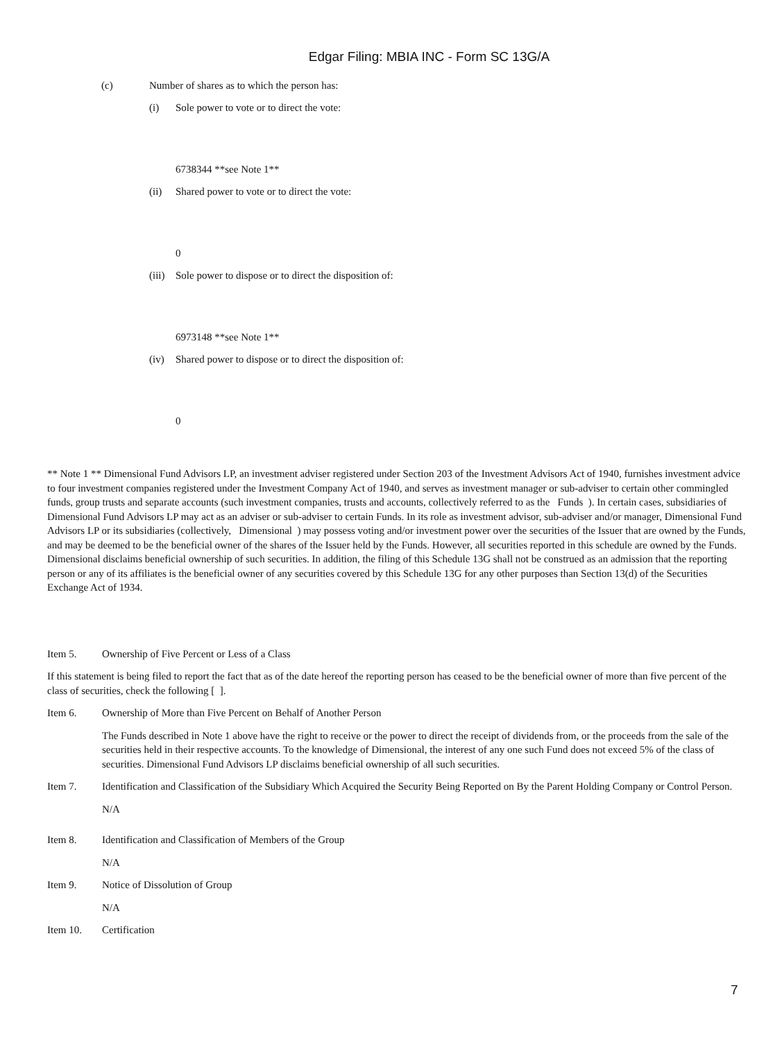Edgar Filing: MBIA INC - Form SC 13G/A
(c) Number of shares as to which the person has:
(i) Sole power to vote or to direct the vote:
6738344 **see Note 1**
(ii) Shared power to vote or to direct the vote:
0
(iii) Sole power to dispose or to direct the disposition of:
6973148 **see Note 1**
(iv) Shared power to dispose or to direct the disposition of:
0
** Note 1 ** Dimensional Fund Advisors LP, an investment adviser registered under Section 203 of the Investment Advisors Act of 1940, furnishes investment advice to four investment companies registered under the Investment Company Act of 1940, and serves as investment manager or sub-adviser to certain other commingled funds, group trusts and separate accounts (such investment companies, trusts and accounts, collectively referred to as the Funds ). In certain cases, subsidiaries of Dimensional Fund Advisors LP may act as an adviser or sub-adviser to certain Funds. In its role as investment advisor, sub-adviser and/or manager, Dimensional Fund Advisors LP or its subsidiaries (collectively, Dimensional ) may possess voting and/or investment power over the securities of the Issuer that are owned by the Funds, and may be deemed to be the beneficial owner of the shares of the Issuer held by the Funds. However, all securities reported in this schedule are owned by the Funds. Dimensional disclaims beneficial ownership of such securities. In addition, the filing of this Schedule 13G shall not be construed as an admission that the reporting person or any of its affiliates is the beneficial owner of any securities covered by this Schedule 13G for any other purposes than Section 13(d) of the Securities Exchange Act of 1934.
Item 5. Ownership of Five Percent or Less of a Class
If this statement is being filed to report the fact that as of the date hereof the reporting person has ceased to be the beneficial owner of more than five percent of the class of securities, check the following [ ].
Item 6. Ownership of More than Five Percent on Behalf of Another Person
The Funds described in Note 1 above have the right to receive or the power to direct the receipt of dividends from, or the proceeds from the sale of the securities held in their respective accounts. To the knowledge of Dimensional, the interest of any one such Fund does not exceed 5% of the class of securities. Dimensional Fund Advisors LP disclaims beneficial ownership of all such securities.
Item 7. Identification and Classification of the Subsidiary Which Acquired the Security Being Reported on By the Parent Holding Company or Control Person.
N/A
Item 8. Identification and Classification of Members of the Group
N/A
Item 9. Notice of Dissolution of Group
N/A
Item 10. Certification
7